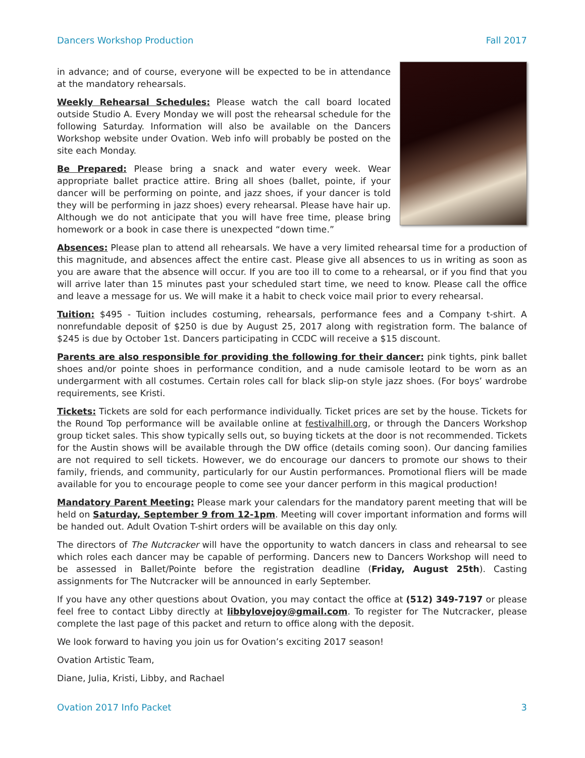Dancers Workshop Production Fall 2017
in advance; and of course, everyone will be expected to be in attendance at the mandatory rehearsals.
Weekly Rehearsal Schedules: Please watch the call board located outside Studio A. Every Monday we will post the rehearsal schedule for the following Saturday. Information will also be available on the Dancers Workshop website under Ovation. Web info will probably be posted on the site each Monday.
Be Prepared: Please bring a snack and water every week. Wear appropriate ballet practice attire. Bring all shoes (ballet, pointe, if your dancer will be performing on pointe, and jazz shoes, if your dancer is told they will be performing in jazz shoes) every rehearsal. Please have hair up. Although we do not anticipate that you will have free time, please bring homework or a book in case there is unexpected “down time.”
Absences: Please plan to attend all rehearsals. We have a very limited rehearsal time for a production of this magnitude, and absences affect the entire cast. Please give all absences to us in writing as soon as you are aware that the absence will occur. If you are too ill to come to a rehearsal, or if you find that you will arrive later than 15 minutes past your scheduled start time, we need to know. Please call the office and leave a message for us. We will make it a habit to check voice mail prior to every rehearsal.
Tuition: $495 - Tuition includes costuming, rehearsals, performance fees and a Company t-shirt. A nonrefundable deposit of $250 is due by August 25, 2017 along with registration form. The balance of $245 is due by October 1st. Dancers participating in CCDC will receive a $15 discount.
Parents are also responsible for providing the following for their dancer: pink tights, pink ballet shoes and/or pointe shoes in performance condition, and a nude camisole leotard to be worn as an undergarment with all costumes. Certain roles call for black slip-on style jazz shoes. (For boys’ wardrobe requirements, see Kristi.
Tickets: Tickets are sold for each performance individually. Ticket prices are set by the house. Tickets for the Round Top performance will be available online at festivalhill.org, or through the Dancers Workshop group ticket sales. This show typically sells out, so buying tickets at the door is not recommended. Tickets for the Austin shows will be available through the DW office (details coming soon). Our dancing families are not required to sell tickets. However, we do encourage our dancers to promote our shows to their family, friends, and community, particularly for our Austin performances. Promotional fliers will be made available for you to encourage people to come see your dancer perform in this magical production!
Mandatory Parent Meeting: Please mark your calendars for the mandatory parent meeting that will be held on Saturday, September 9 from 12-1pm. Meeting will cover important information and forms will be handed out. Adult Ovation T-shirt orders will be available on this day only.
The directors of The Nutcracker will have the opportunity to watch dancers in class and rehearsal to see which roles each dancer may be capable of performing. Dancers new to Dancers Workshop will need to be assessed in Ballet/Pointe before the registration deadline (Friday, August 25th). Casting assignments for The Nutcracker will be announced in early September.
If you have any other questions about Ovation, you may contact the office at (512) 349-7197 or please feel free to contact Libby directly at libbylovejoy@gmail.com. To register for The Nutcracker, please complete the last page of this packet and return to office along with the deposit.
We look forward to having you join us for Ovation’s exciting 2017 season!
Ovation Artistic Team,
Diane, Julia, Kristi, Libby, and Rachael
Ovation 2017 Info Packet 3